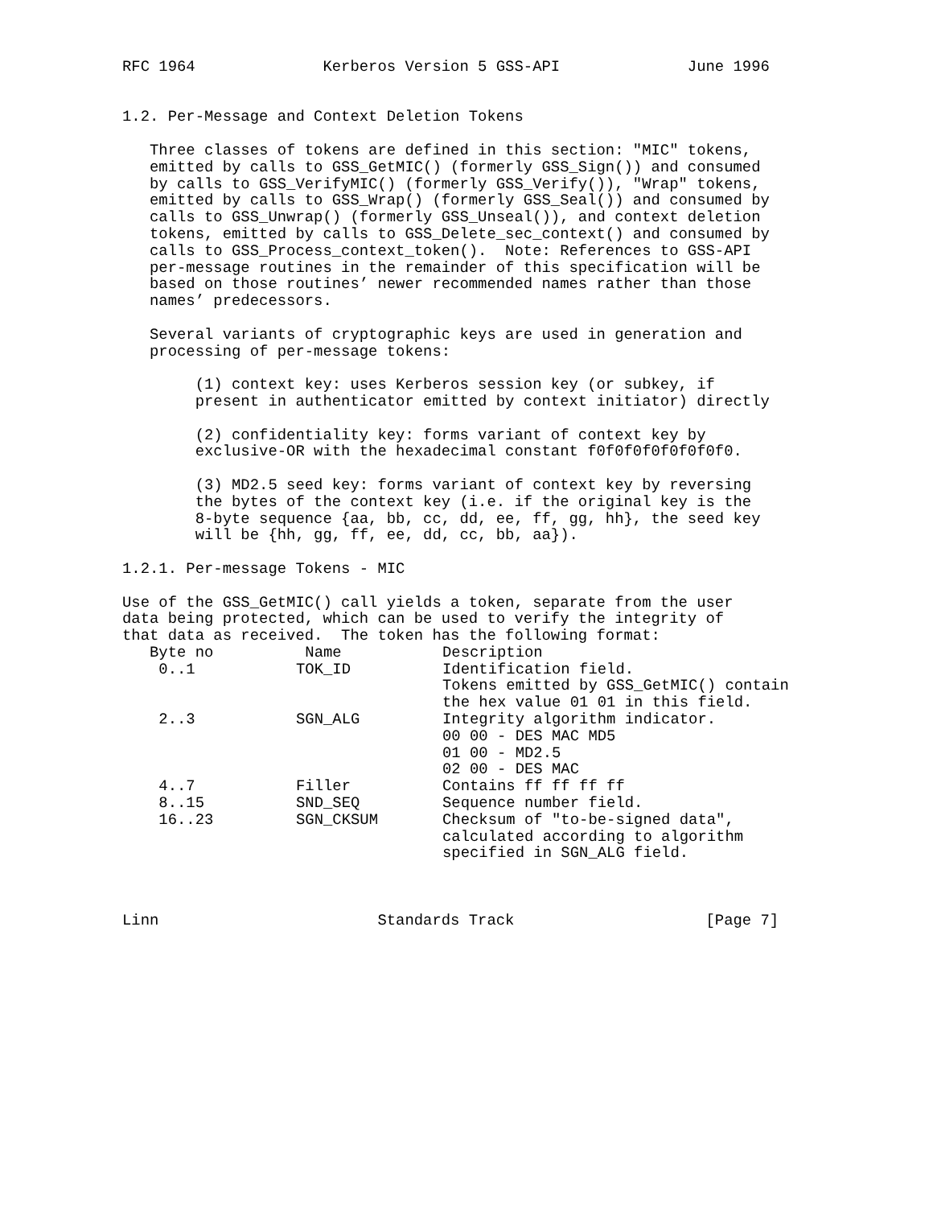RFC 1964              Kerberos Version 5 GSS-API              June 1996


1.2. Per-Message and Context Deletion Tokens

   Three classes of tokens are defined in this section: "MIC" tokens,
   emitted by calls to GSS_GetMIC() (formerly GSS_Sign()) and consumed
   by calls to GSS_VerifyMIC() (formerly GSS_Verify()), "Wrap" tokens,
   emitted by calls to GSS_Wrap() (formerly GSS_Seal()) and consumed by
   calls to GSS_Unwrap() (formerly GSS_Unseal()), and context deletion
   tokens, emitted by calls to GSS_Delete_sec_context() and consumed by
   calls to GSS_Process_context_token().  Note: References to GSS-API
   per-message routines in the remainder of this specification will be
   based on those routines’ newer recommended names rather than those
   names’ predecessors.

   Several variants of cryptographic keys are used in generation and
   processing of per-message tokens:

        (1) context key: uses Kerberos session key (or subkey, if
        present in authenticator emitted by context initiator) directly

        (2) confidentiality key: forms variant of context key by
        exclusive-OR with the hexadecimal constant f0f0f0f0f0f0f0f0.

        (3) MD2.5 seed key: forms variant of context key by reversing
        the bytes of the context key (i.e. if the original key is the
        8-byte sequence {aa, bb, cc, dd, ee, ff, gg, hh}, the seed key
        will be {hh, gg, ff, ee, dd, cc, bb, aa}).

1.2.1. Per-message Tokens - MIC

Use of the GSS_GetMIC() call yields a token, separate from the user
data being protected, which can be used to verify the integrity of
that data as received.  The token has the following format:
| Byte no | Name | Description |
| 0..1 | TOK_ID | Identification field. Tokens emitted by GSS_GetMIC() contain the hex value 01 01 in this field. |
| 2..3 | SGN_ALG | Integrity algorithm indicator. 00 00 - DES MAC MD5 01 00 - MD2.5 02 00 - DES MAC |
| 4..7 | Filler | Contains ff ff ff ff |
| 8..15 | SND_SEQ | Sequence number field. |
| 16..23 | SGN_CKSUM | Checksum of "to-be-signed data", calculated according to algorithm specified in SGN_ALG field. |
Linn                        Standards Track                     [Page 7]